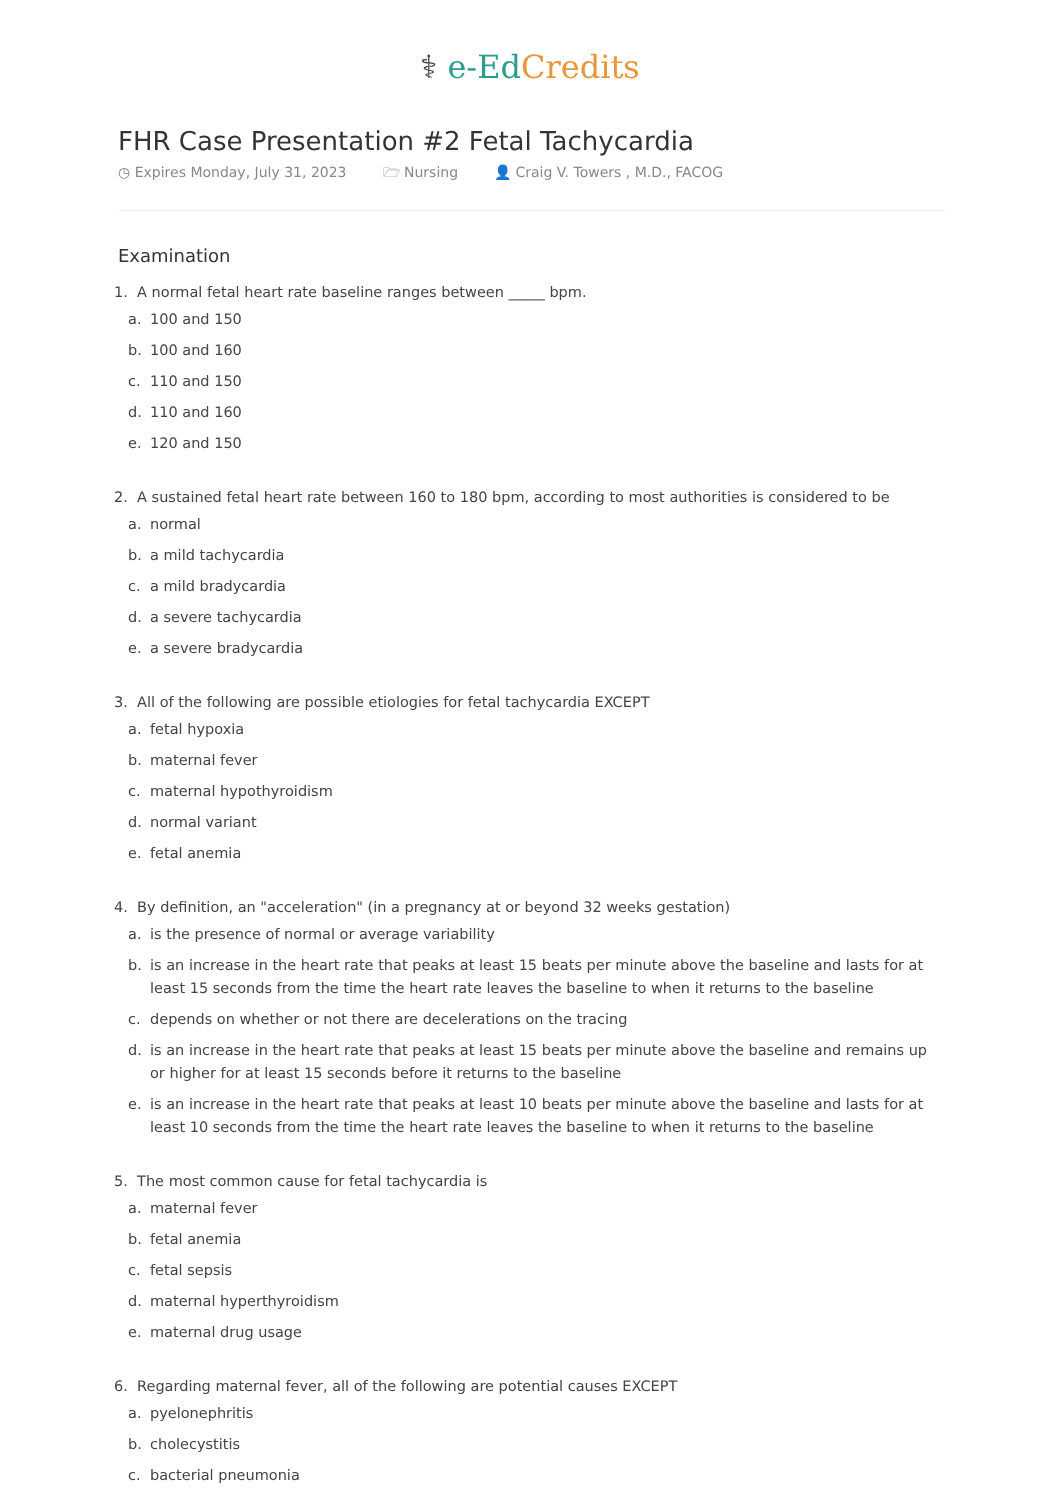⚕ e-Ed Credits
FHR Case Presentation #2 Fetal Tachycardia
◷ Expires Monday, July 31, 2023 🗁 Nursing 👤 Craig V. Towers , M.D., FACOG
Examination
1. A normal fetal heart rate baseline ranges between _____ bpm.
a. 100 and 150
b. 100 and 160
c. 110 and 150
d. 110 and 160
e. 120 and 150
2. A sustained fetal heart rate between 160 to 180 bpm, according to most authorities is considered to be
a. normal
b. a mild tachycardia
c. a mild bradycardia
d. a severe tachycardia
e. a severe bradycardia
3. All of the following are possible etiologies for fetal tachycardia EXCEPT
a. fetal hypoxia
b. maternal fever
c. maternal hypothyroidism
d. normal variant
e. fetal anemia
4. By definition, an "acceleration" (in a pregnancy at or beyond 32 weeks gestation)
a. is the presence of normal or average variability
b. is an increase in the heart rate that peaks at least 15 beats per minute above the baseline and lasts for at least 15 seconds from the time the heart rate leaves the baseline to when it returns to the baseline
c. depends on whether or not there are decelerations on the tracing
d. is an increase in the heart rate that peaks at least 15 beats per minute above the baseline and remains up or higher for at least 15 seconds before it returns to the baseline
e. is an increase in the heart rate that peaks at least 10 beats per minute above the baseline and lasts for at least 10 seconds from the time the heart rate leaves the baseline to when it returns to the baseline
5. The most common cause for fetal tachycardia is
a. maternal fever
b. fetal anemia
c. fetal sepsis
d. maternal hyperthyroidism
e. maternal drug usage
6. Regarding maternal fever, all of the following are potential causes EXCEPT
a. pyelonephritis
b. cholecystitis
c. bacterial pneumonia